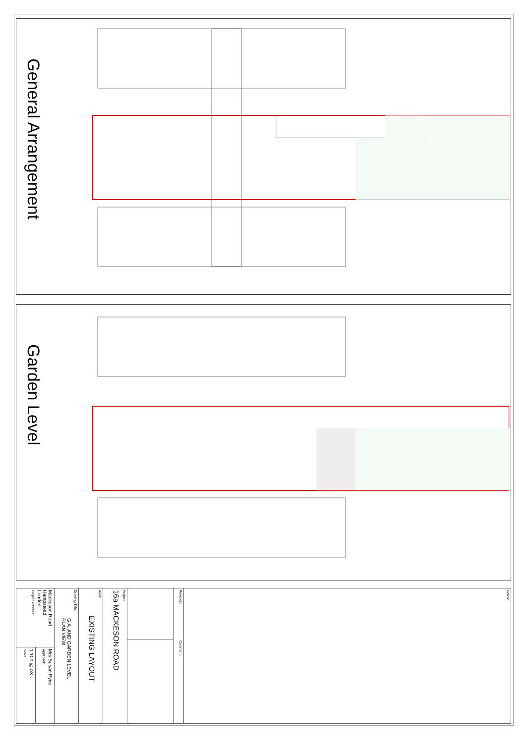General Arrangement
Garden Level
Project Address:
Mackeson Road
Hampstead
London
Applicant:
Mrs Susan Pyne
Scale:
1:100 @ A3
Drawing Title:
G.A. AND GARDEN LEVEL
PLAN VIEW
Area:
EXISTING LAYOUT
Project:
16a MACKESON ROAD
Revision:
Comment:
Notes: